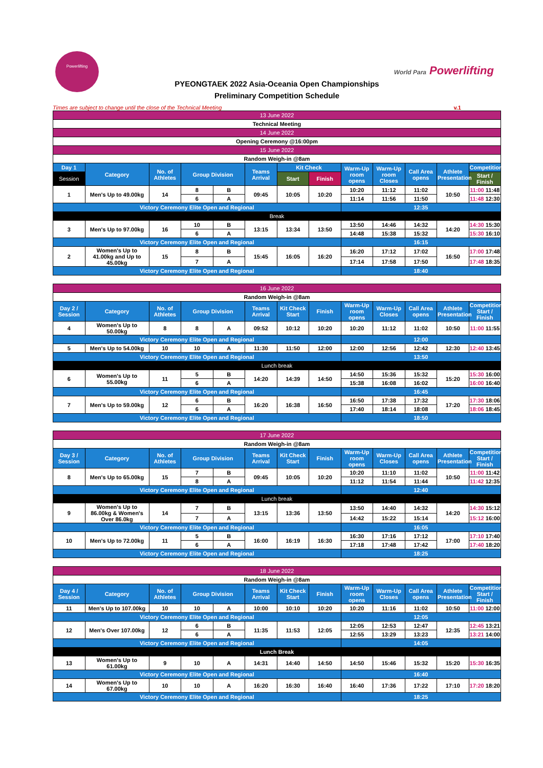Powerlifting
World Para Powerlifting
PYEONGTAEK 2022 Asia-Oceania Open Championships
Preliminary Competition Schedule
Times are subject to change until the close of the Technical Meeting v.1
| 13 June 2022 | | | | | | | | | | | | |
| Technical Meeting | | | | | | | | | | | | |
| 14 June 2022 | | | | | | | | | | | | |
| Opening Ceremony @16:00pm | | | | | | | | | | | | |
| 15 June 2022 | | | | | | | | | | | | |
| Random Weigh-in @8am | | | | | | | | | | | | |
| Day 1 | Category | No. of Athletes | Group Division | | Teams Arrival | Kit Check | | Warm-Up room opens | Warm-Up room Closes | Call Area opens | Athlete Presentation | Competition |
| Session | | | | | | Start | Finish | | | | | Start / Finish |
| 1 | Men's Up to 49.00kg | 14 | 8 | B | 09:45 | 10:05 | 10:20 | 10:20 | 11:12 | 11:02 | 10:50 | 11:00 11:48 |
| | | | 6 | A | | | | 11:14 | 11:56 | 11:50 | | 11:48 12:30 |
| Victory Ceremony Elite Open and Regional | | | | | | | | 12:35 | | | | |
| Break | | | | | | | | | | | | |
| 3 | Men's Up to 97.00kg | 16 | 10 | B | 13:15 | 13:34 | 13:50 | 13:50 | 14:46 | 14:32 | 14:20 | 14:30 15:30 |
| | | | 6 | A | | | | 14:48 | 15:38 | 15:32 | | 15:30 16:10 |
| Victory Ceremony Elite Open and Regional | | | | | | | | 16:15 | | | | |
| 2 | Women's Up to 41.00kg and Up to 45.00kg | 15 | 8 | B | 15:45 | 16:05 | 16:20 | 16:20 | 17:12 | 17:02 | 16:50 | 17:00 17:48 |
| | | | 7 | A | | | | 17:14 | 17:58 | 17:50 | | 17:48 18:35 |
| Victory Ceremony Elite Open and Regional | | | | | | | | 18:40 | | | | |
| 16 June 2022 | | | | | | | | | | | | |
| Random Weigh-in @8am | | | | | | | | | | | | |
| Day 2 / Session | Category | No. of Athletes | Group Division | | Teams Arrival | Kit Check Start | Finish | Warm-Up room opens | Warm-Up Closes | Call Area opens | Athlete Presentation | Competition Start / Finish |
| 4 | Women's Up to 50.00kg | 8 | 8 | A | 09:52 | 10:12 | 10:20 | 10:20 | 11:12 | 11:02 | 10:50 | 11:00 11:55 |
| Victory Ceremony Elite Open and Regional | | | | | | | | 12:00 | | | | |
| 5 | Men's Up to 54.00kg | 10 | 10 | A | 11:30 | 11:50 | 12:00 | 12:00 | 12:56 | 12:42 | 12:30 | 12:40 13:45 |
| Victory Ceremony Elite Open and Regional | | | | | | | | 13:50 | | | | |
| Lunch break | | | | | | | | | | | | |
| 6 | Women's Up to 55.00kg | 11 | 5 | B | 14:20 | 14:39 | 14:50 | 14:50 | 15:36 | 15:32 | 15:20 | 15:30 16:00 |
| | | | 6 | A | | | | 15:38 | 16:08 | 16:02 | | 16:00 16:40 |
| Victory Ceremony Elite Open and Regional | | | | | | | | 16:45 | | | | |
| 7 | Men's Up to 59.00kg | 12 | 6 | B | 16:20 | 16:38 | 16:50 | 16:50 | 17:38 | 17:32 | 17:20 | 17:30 18:06 |
| | | | 6 | A | | | | 17:40 | 18:14 | 18:08 | | 18:06 18:45 |
| Victory Ceremony Elite Open and Regional | | | | | | | | 18:50 | | | | |
| 17 June 2022 | | | | | | | | | | | | |
| Random Weigh-in @8am | | | | | | | | | | | | |
| Day 3 / Session | Category | No. of Athletes | Group Division | | Teams Arrival | Kit Check Start | Finish | Warm-Up room opens | Warm-Up Closes | Call Area opens | Athlete Presentation | Competition Start / Finish |
| 8 | Men's Up to 65.00kg | 15 | 7 | B | 09:45 | 10:05 | 10:20 | 10:20 | 11:10 | 11:02 | 10:50 | 11:00 11:42 |
| | | | 8 | A | | | | 11:12 | 11:54 | 11:44 | | 11:42 12:35 |
| Victory Ceremony Elite Open and Regional | | | | | | | | 12:40 | | | | |
| Lunch break | | | | | | | | | | | | |
| 9 | Women's Up to 86.00kg & Women's Over 86.0kg | 14 | 7 | B | 13:15 | 13:36 | 13:50 | 13:50 | 14:40 | 14:32 | 14:20 | 14:30 15:12 |
| | | | 7 | A | | | | 14:42 | 15:22 | 15:14 | | 15:12 16:00 |
| Victory Ceremony Elite Open and Regional | | | | | | | | 16:05 | | | | |
| 10 | Men's Up to 72.00kg | 11 | 5 | B | 16:00 | 16:19 | 16:30 | 16:30 | 17:16 | 17:12 | 17:00 | 17:10 17:40 |
| | | | 6 | A | | | | 17:18 | 17:48 | 17:42 | | 17:40 18:20 |
| Victory Ceremony Elite Open and Regional | | | | | | | | 18:25 | | | | |
| 18 June 2022 | | | | | | | | | | | | |
| Random Weigh-in @8am | | | | | | | | | | | | |
| Day 4 / Session | Category | No. of Athletes | Group Division | | Teams Arrival | Kit Check Start | Finish | Warm-Up room opens | Warm-Up Closes | Call Area opens | Athlete Presentation | Competition Start / Finish |
| 11 | Men's Up to 107.00kg | 10 | 10 | A | 10:00 | 10:10 | 10:20 | 10:20 | 11:16 | 11:02 | 10:50 | 11:00 12:00 |
| Victory Ceremony Elite Open and Regional | | | | | | | | 12:05 | | | | |
| 12 | Men's Over 107.00kg | 12 | 6 | B | 11:35 | 11:53 | 12:05 | 12:05 | 12:53 | 12:47 | 12:35 | 12:45 13:21 |
| | | | 6 | A | | | | 12:55 | 13:29 | 13:23 | | 13:21 14:00 |
| Victory Ceremony Elite Open and Regional | | | | | | | | 14:05 | | | | |
| Lunch Break | | | | | | | | | | | | |
| 13 | Women's Up to 61.00kg | 9 | 10 | A | 14:31 | 14:40 | 14:50 | 14:50 | 15:46 | 15:32 | 15:20 | 15:30 16:35 |
| Victory Ceremony Elite Open and Regional | | | | | | | | 16:40 | | | | |
| 14 | Women's Up to 67.00kg | 10 | 10 | A | 16:20 | 16:30 | 16:40 | 16:40 | 17:36 | 17:22 | 17:10 | 17:20 18:20 |
| Victory Ceremony Elite Open and Regional | | | | | | | | 18:25 | | | | |